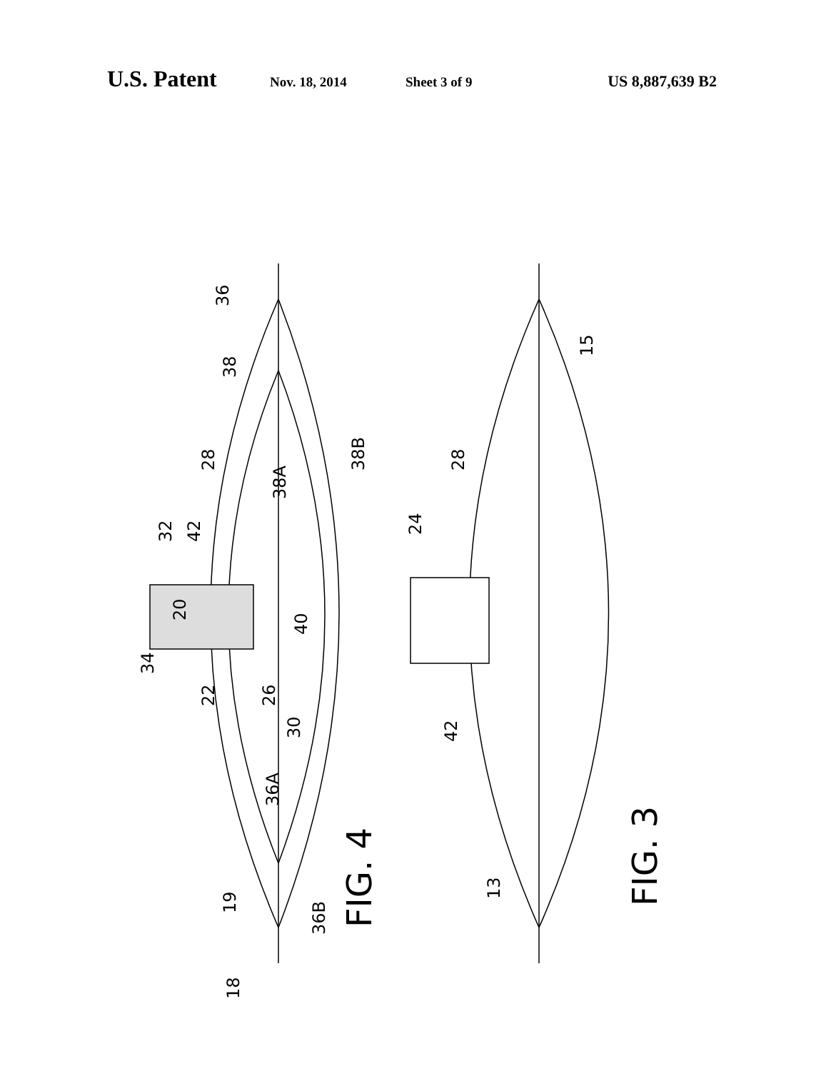U.S. Patent Nov. 18, 2014 Sheet 3 of 9 US 8,887,639 B2
36
15
FIG. 4
FIG. 3
38
28
28
32
42
24
38A
38B
20
40
34
22
26
30
42
36A
19
36B
13
18